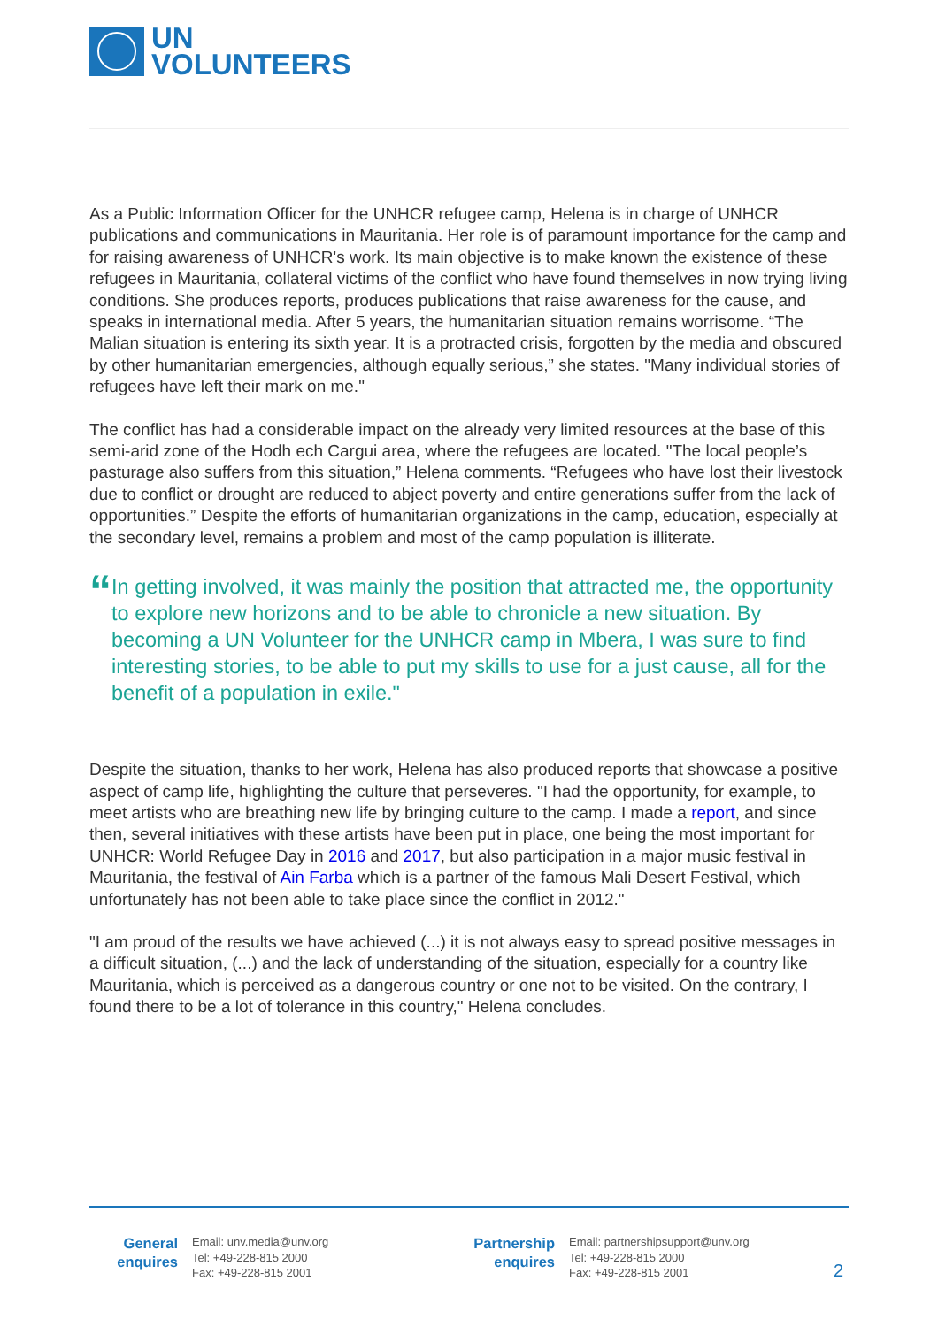UN
VOLUNTEERS
As a Public Information Officer for the UNHCR refugee camp, Helena is in charge of UNHCR publications and communications in Mauritania. Her role is of paramount importance for the camp and for raising awareness of UNHCR's work. Its main objective is to make known the existence of these refugees in Mauritania, collateral victims of the conflict who have found themselves in now trying living conditions. She produces reports, produces publications that raise awareness for the cause, and speaks in international media. After 5 years, the humanitarian situation remains worrisome. “The Malian situation is entering its sixth year. It is a protracted crisis, forgotten by the media and obscured by other humanitarian emergencies, although equally serious,” she states. "Many individual stories of refugees have left their mark on me."
The conflict has had a considerable impact on the already very limited resources at the base of this semi-arid zone of the Hodh ech Cargui area, where the refugees are located. "The local people’s pasturage also suffers from this situation,” Helena comments. “Refugees who have lost their livestock due to conflict or drought are reduced to abject poverty and entire generations suffer from the lack of opportunities.” Despite the efforts of humanitarian organizations in the camp, education, especially at the secondary level, remains a problem and most of the camp population is illiterate.
“
In getting involved, it was mainly the position that attracted me, the opportunity to explore new horizons and to be able to chronicle a new situation. By becoming a UN Volunteer for the UNHCR camp in Mbera, I was sure to find interesting stories, to be able to put my skills to use for a just cause, all for the benefit of a population in exile."
Despite the situation, thanks to her work, Helena has also produced reports that showcase a positive aspect of camp life, highlighting the culture that perseveres. "I had the opportunity, for example, to meet artists who are breathing new life by bringing culture to the camp. I made a report, and since then, several initiatives with these artists have been put in place, one being the most important for UNHCR: World Refugee Day in 2016 and 2017, but also participation in a major music festival in Mauritania, the festival of Ain Farba which is a partner of the famous Mali Desert Festival, which unfortunately has not been able to take place since the conflict in 2012."
"I am proud of the results we have achieved (...) it is not always easy to spread positive messages in a difficult situation, (...) and the lack of understanding of the situation, especially for a country like Mauritania, which is perceived as a dangerous country or one not to be visited. On the contrary, I found there to be a lot of tolerance in this country," Helena concludes.
General
enquires
Email: unv.media@unv.org
Tel: +49-228-815 2000
Fax: +49-228-815 2001
Partnership
enquires
Email: partnershipsupport@unv.org
Tel: +49-228-815 2000
Fax: +49-228-815 2001
2